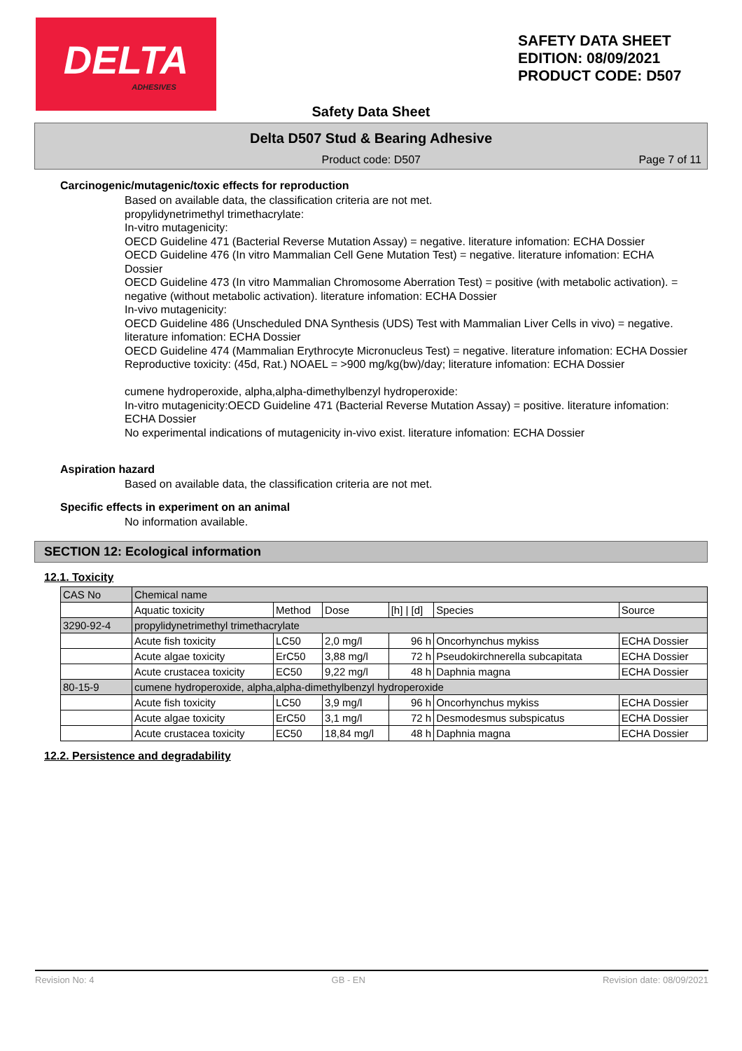DELTA
ADHESIVES
SAFETY DATA SHEET
EDITION: 08/09/2021
PRODUCT CODE: D507
Safety Data Sheet
Delta D507 Stud & Bearing Adhesive
Product code: D507 Page 7 of 11
Carcinogenic/mutagenic/toxic effects for reproduction
Based on available data, the classification criteria are not met.
propylidynetrimethyl trimethacrylate:
In-vitro mutagenicity:
OECD Guideline 471 (Bacterial Reverse Mutation Assay) = negative. literature infomation: ECHA Dossier
OECD Guideline 476 (In vitro Mammalian Cell Gene Mutation Test) = negative. literature infomation: ECHA Dossier
OECD Guideline 473 (In vitro Mammalian Chromosome Aberration Test) = positive (with metabolic activation). = negative (without metabolic activation). literature infomation: ECHA Dossier
In-vivo mutagenicity:
OECD Guideline 486 (Unscheduled DNA Synthesis (UDS) Test with Mammalian Liver Cells in vivo) = negative. literature infomation: ECHA Dossier
OECD Guideline 474 (Mammalian Erythrocyte Micronucleus Test) = negative. literature infomation: ECHA Dossier
Reproductive toxicity: (45d, Rat.) NOAEL = >900 mg/kg(bw)/day; literature infomation: ECHA Dossier
cumene hydroperoxide, alpha,alpha-dimethylbenzyl hydroperoxide:
In-vitro mutagenicity:OECD Guideline 471 (Bacterial Reverse Mutation Assay) = positive. literature infomation: ECHA Dossier
No experimental indications of mutagenicity in-vivo exist. literature infomation: ECHA Dossier
Aspiration hazard
Based on available data, the classification criteria are not met.
Specific effects in experiment on an animal
No information available.
SECTION 12: Ecological information
12.1. Toxicity
| CAS No | Chemical name | | | | | |
| | Aquatic toxicity | Method | Dose | [h] / [d] | Species | Source |
| 3290-92-4 | propylidynetrimethyl trimethacrylate | | | | | |
| | Acute fish toxicity | LC50 | 2,0 mg/l | 96 h | Oncorhynchus mykiss | ECHA Dossier |
| | Acute algae toxicity | ErC50 | 3,88 mg/l | 72 h | Pseudokirchnerella subcapitata | ECHA Dossier |
| | Acute crustacea toxicity | EC50 | 9,22 mg/l | 48 h | Daphnia magna | ECHA Dossier |
| 80-15-9 | cumene hydroperoxide, alpha,alpha-dimethylbenzyl hydroperoxide | | | | | |
| | Acute fish toxicity | LC50 | 3,9 mg/l | 96 h | Oncorhynchus mykiss | ECHA Dossier |
| | Acute algae toxicity | ErC50 | 3,1 mg/l | 72 h | Desmodesmus subspicatus | ECHA Dossier |
| | Acute crustacea toxicity | EC50 | 18,84 mg/l | 48 h | Daphnia magna | ECHA Dossier |
12.2. Persistence and degradability
Revision No: 4 GB - EN Revision date: 08/09/2021